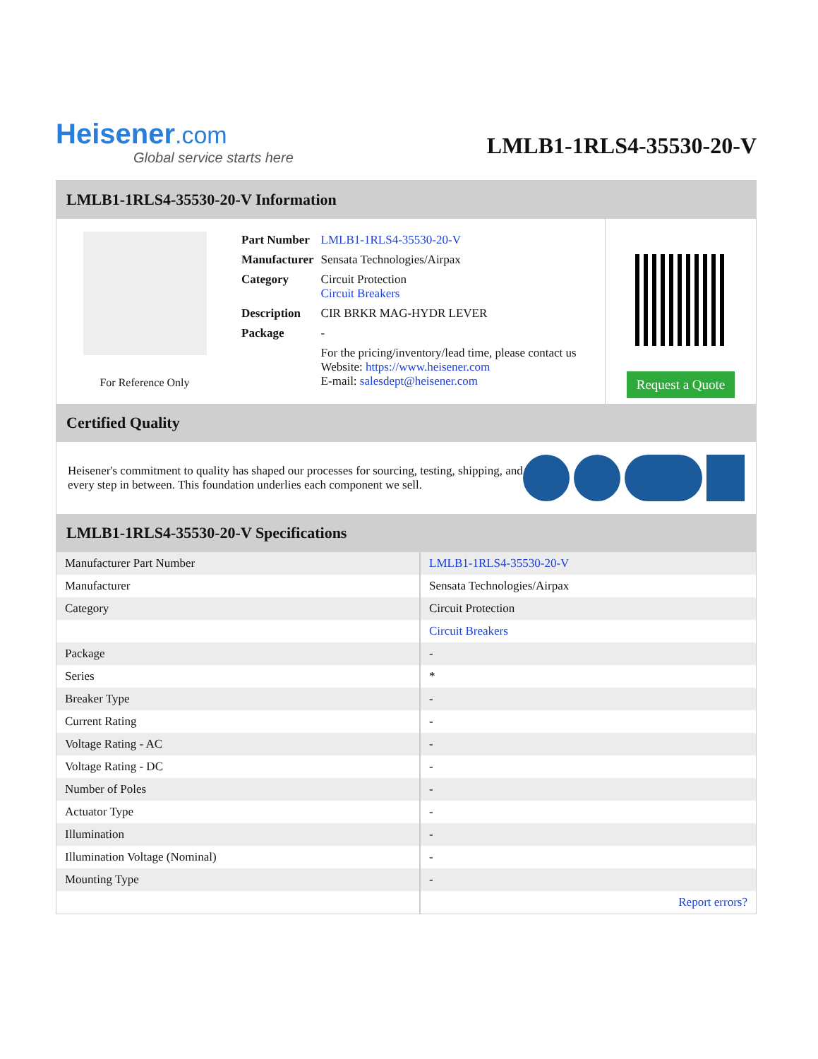Heisener.com
Global service starts here
LMLB1-1RLS4-35530-20-V
LMLB1-1RLS4-35530-20-V Information
For Reference Only
| Part Number | LMLB1-1RLS4-35530-20-V |
| Manufacturer | Sensata Technologies/Airpax |
| Category | Circuit Protection Circuit Breakers |
| Description | CIR BRKR MAG-HYDR LEVER |
| Package | - |
| | For the pricing/inventory/lead time, please contact us Website: https://www.heisener.com E-mail: salesdept@heisener.com |
Request a Quote
Certified Quality
Heisener's commitment to quality has shaped our processes for sourcing, testing, shipping, and every step in between. This foundation underlies each component we sell.
LMLB1-1RLS4-35530-20-V Specifications
| Manufacturer Part Number | LMLB1-1RLS4-35530-20-V |
| Manufacturer | Sensata Technologies/Airpax |
| Category | Circuit Protection |
| | Circuit Breakers |
| Package | - |
| Series | * |
| Breaker Type | - |
| Current Rating | - |
| Voltage Rating - AC | - |
| Voltage Rating - DC | - |
| Number of Poles | - |
| Actuator Type | - |
| Illumination | - |
| Illumination Voltage (Nominal) | - |
| Mounting Type | - |
| | Report errors? |